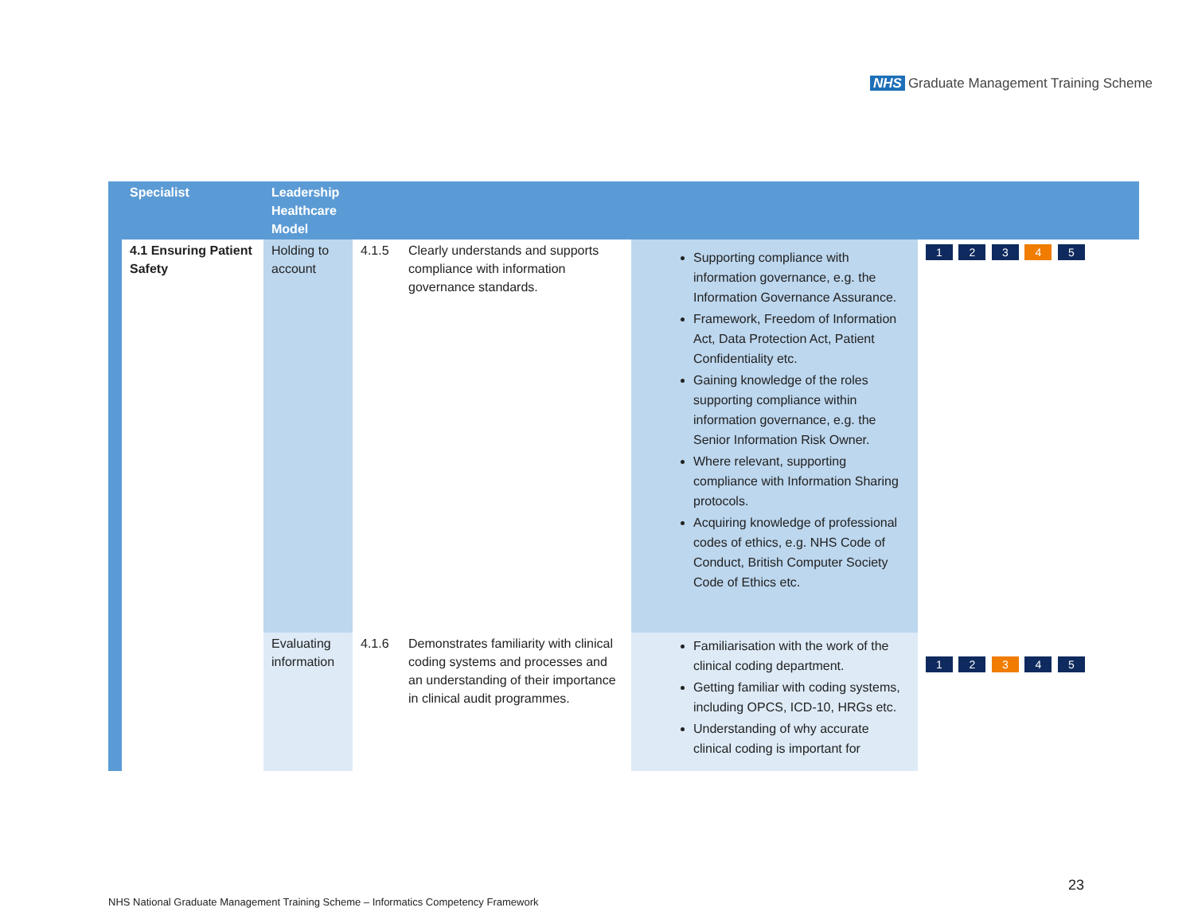NHS Graduate Management Training Scheme
| | Specialist | Leadership Healthcare Model | | | | |
| --- | --- | --- | --- | --- | --- | --- |
| | 4.1 Ensuring Patient Safety | Holding to account | 4.1.5 | Clearly understands and supports compliance with information governance standards. | Supporting compliance with information governance, e.g. the Information Governance Assurance. Framework, Freedom of Information Act, Data Protection Act, Patient Confidentiality etc. Gaining knowledge of the roles supporting compliance within information governance, e.g. the Senior Information Risk Owner. Where relevant, supporting compliance with Information Sharing protocols. Acquiring knowledge of professional codes of ethics, e.g. NHS Code of Conduct, British Computer Society Code of Ethics etc. | 1 2 3 4 5 |
| | | Evaluating information | 4.1.6 | Demonstrates familiarity with clinical coding systems and processes and an understanding of their importance in clinical audit programmes. | Familiarisation with the work of the clinical coding department. Getting familiar with coding systems, including OPCS, ICD-10, HRGs etc. Understanding of why accurate clinical coding is important for | 1 2 3 4 5 |
23
NHS National Graduate Management Training Scheme – Informatics Competency Framework